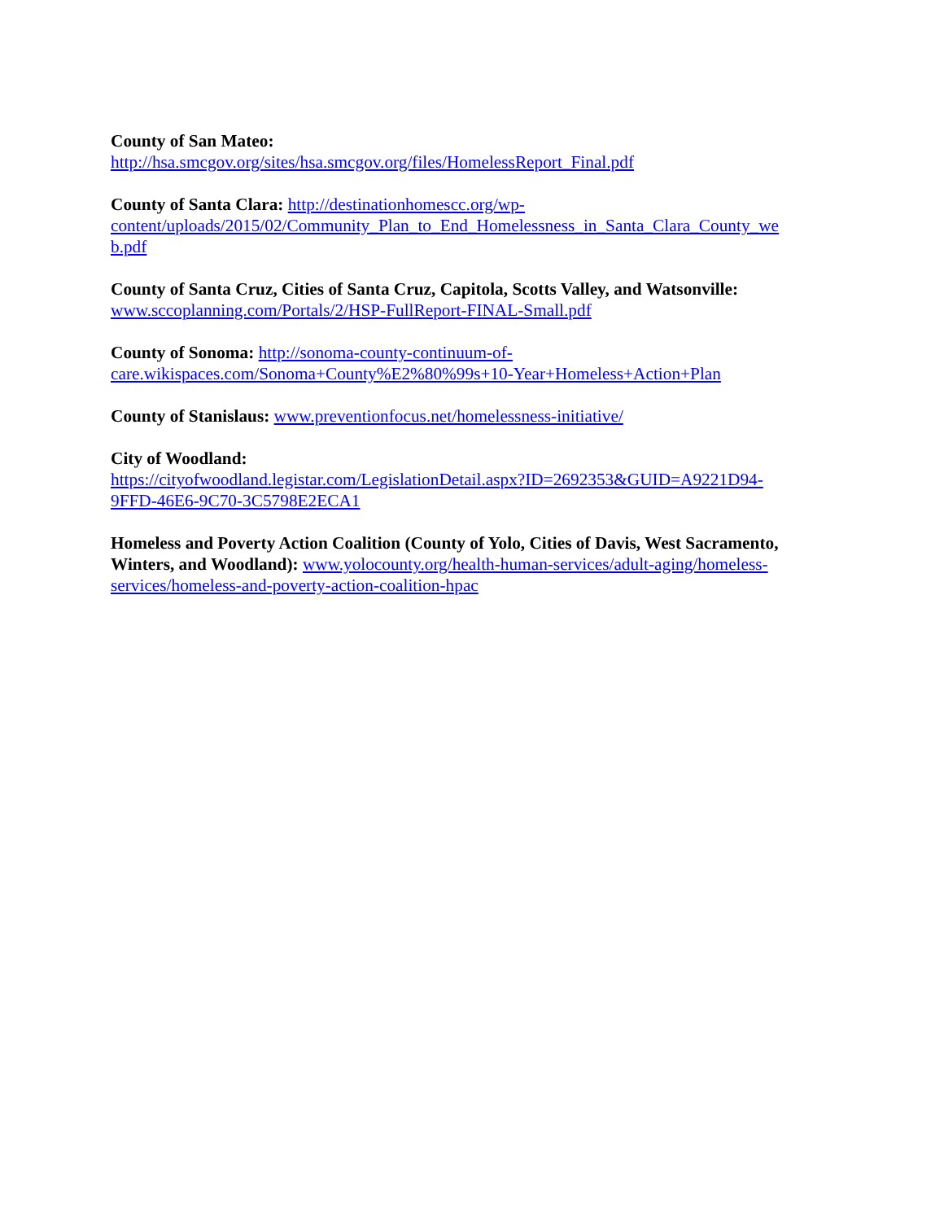County of San Mateo:
http://hsa.smcgov.org/sites/hsa.smcgov.org/files/HomelessReport_Final.pdf
County of Santa Clara: http://destinationhomescc.org/wp-
content/uploads/2015/02/Community_Plan_to_End_Homelessness_in_Santa_Clara_County_we
b.pdf
County of Santa Cruz, Cities of Santa Cruz, Capitola, Scotts Valley, and Watsonville:
www.sccoplanning.com/Portals/2/HSP-FullReport-FINAL-Small.pdf
County of Sonoma: http://sonoma-county-continuum-of-
care.wikispaces.com/Sonoma+County%E2%80%99s+10-Year+Homeless+Action+Plan
County of Stanislaus: www.preventionfocus.net/homelessness-initiative/
City of Woodland:
https://cityofwoodland.legistar.com/LegislationDetail.aspx?ID=2692353&GUID=A9221D94-
9FFD-46E6-9C70-3C5798E2ECA1
Homeless and Poverty Action Coalition (County of Yolo, Cities of Davis, West Sacramento, Winters, and Woodland): www.yolocounty.org/health-human-services/adult-aging/homeless-
services/homeless-and-poverty-action-coalition-hpac